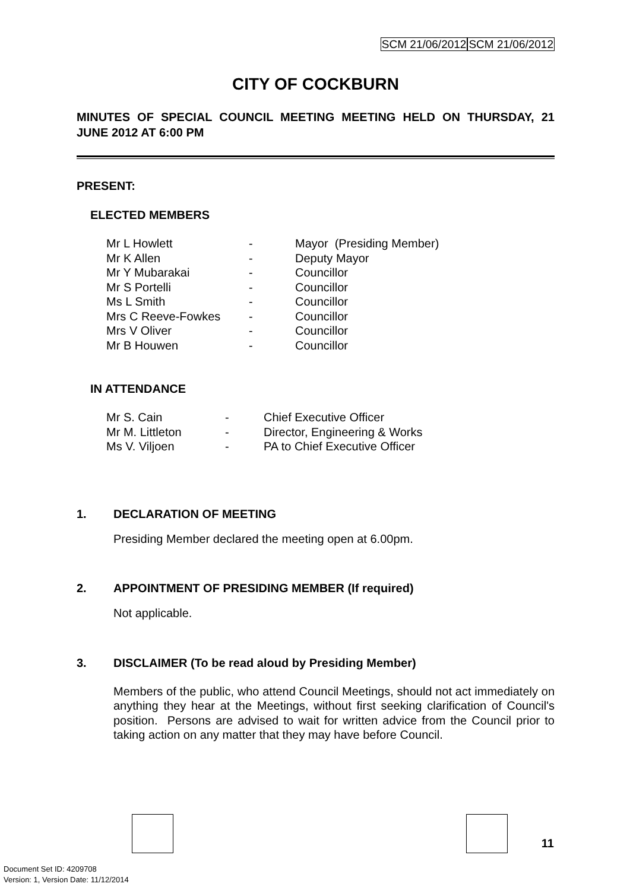SCM 21/06/2012 SCM 21/06/2012
CITY OF COCKBURN
MINUTES OF SPECIAL COUNCIL MEETING MEETING HELD ON THURSDAY, 21 JUNE 2012 AT 6:00 PM
PRESENT:
ELECTED MEMBERS
| Mr L Howlett | - | Mayor (Presiding Member) |
| Mr K Allen | - | Deputy Mayor |
| Mr Y Mubarakai | - | Councillor |
| Mr S Portelli | - | Councillor |
| Ms L Smith | - | Councillor |
| Mrs C Reeve-Fowkes | - | Councillor |
| Mrs V Oliver | - | Councillor |
| Mr B Houwen | - | Councillor |
IN ATTENDANCE
| Mr S. Cain | - | Chief Executive Officer |
| Mr M. Littleton | - | Director, Engineering & Works |
| Ms V. Viljoen | - | PA to Chief Executive Officer |
1. DECLARATION OF MEETING
Presiding Member declared the meeting open at 6.00pm.
2. APPOINTMENT OF PRESIDING MEMBER (If required)
Not applicable.
3. DISCLAIMER (To be read aloud by Presiding Member)
Members of the public, who attend Council Meetings, should not act immediately on anything they hear at the Meetings, without first seeking clarification of Council's position. Persons are advised to wait for written advice from the Council prior to taking action on any matter that they may have before Council.
11
Document Set ID: 4209708
Version: 1, Version Date: 11/12/2014